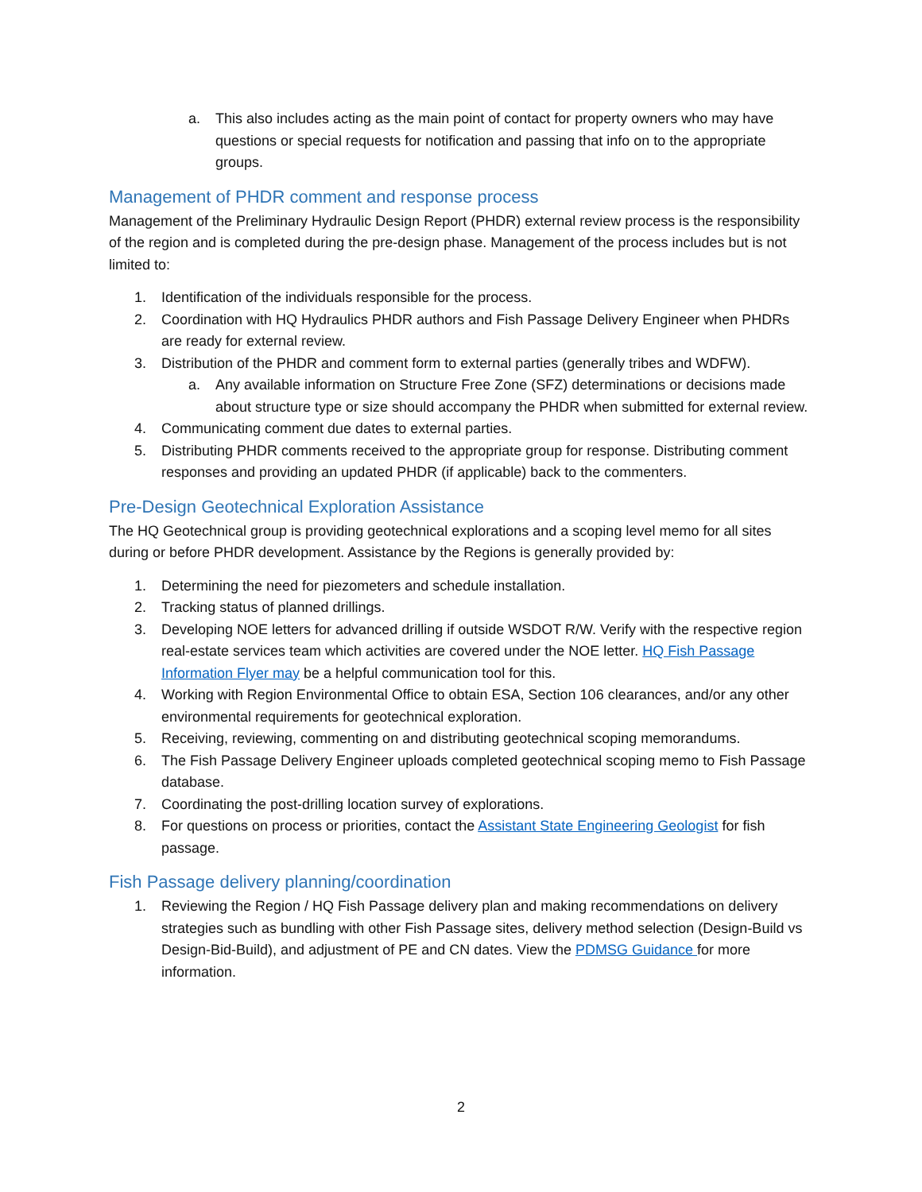a. This also includes acting as the main point of contact for property owners who may have questions or special requests for notification and passing that info on to the appropriate groups.
Management of PHDR comment and response process
Management of the Preliminary Hydraulic Design Report (PHDR) external review process is the responsibility of the region and is completed during the pre-design phase. Management of the process includes but is not limited to:
1. Identification of the individuals responsible for the process.
2. Coordination with HQ Hydraulics PHDR authors and Fish Passage Delivery Engineer when PHDRs are ready for external review.
3. Distribution of the PHDR and comment form to external parties (generally tribes and WDFW).
a. Any available information on Structure Free Zone (SFZ) determinations or decisions made about structure type or size should accompany the PHDR when submitted for external review.
4. Communicating comment due dates to external parties.
5. Distributing PHDR comments received to the appropriate group for response. Distributing comment responses and providing an updated PHDR (if applicable) back to the commenters.
Pre-Design Geotechnical Exploration Assistance
The HQ Geotechnical group is providing geotechnical explorations and a scoping level memo for all sites during or before PHDR development. Assistance by the Regions is generally provided by:
1. Determining the need for piezometers and schedule installation.
2. Tracking status of planned drillings.
3. Developing NOE letters for advanced drilling if outside WSDOT R/W. Verify with the respective region real-estate services team which activities are covered under the NOE letter. HQ Fish Passage Information Flyer may be a helpful communication tool for this.
4. Working with Region Environmental Office to obtain ESA, Section 106 clearances, and/or any other environmental requirements for geotechnical exploration.
5. Receiving, reviewing, commenting on and distributing geotechnical scoping memorandums.
6. The Fish Passage Delivery Engineer uploads completed geotechnical scoping memo to Fish Passage database.
7. Coordinating the post-drilling location survey of explorations.
8. For questions on process or priorities, contact the Assistant State Engineering Geologist for fish passage.
Fish Passage delivery planning/coordination
1. Reviewing the Region / HQ Fish Passage delivery plan and making recommendations on delivery strategies such as bundling with other Fish Passage sites, delivery method selection (Design-Build vs Design-Bid-Build), and adjustment of PE and CN dates. View the PDMSG Guidance for more information.
2